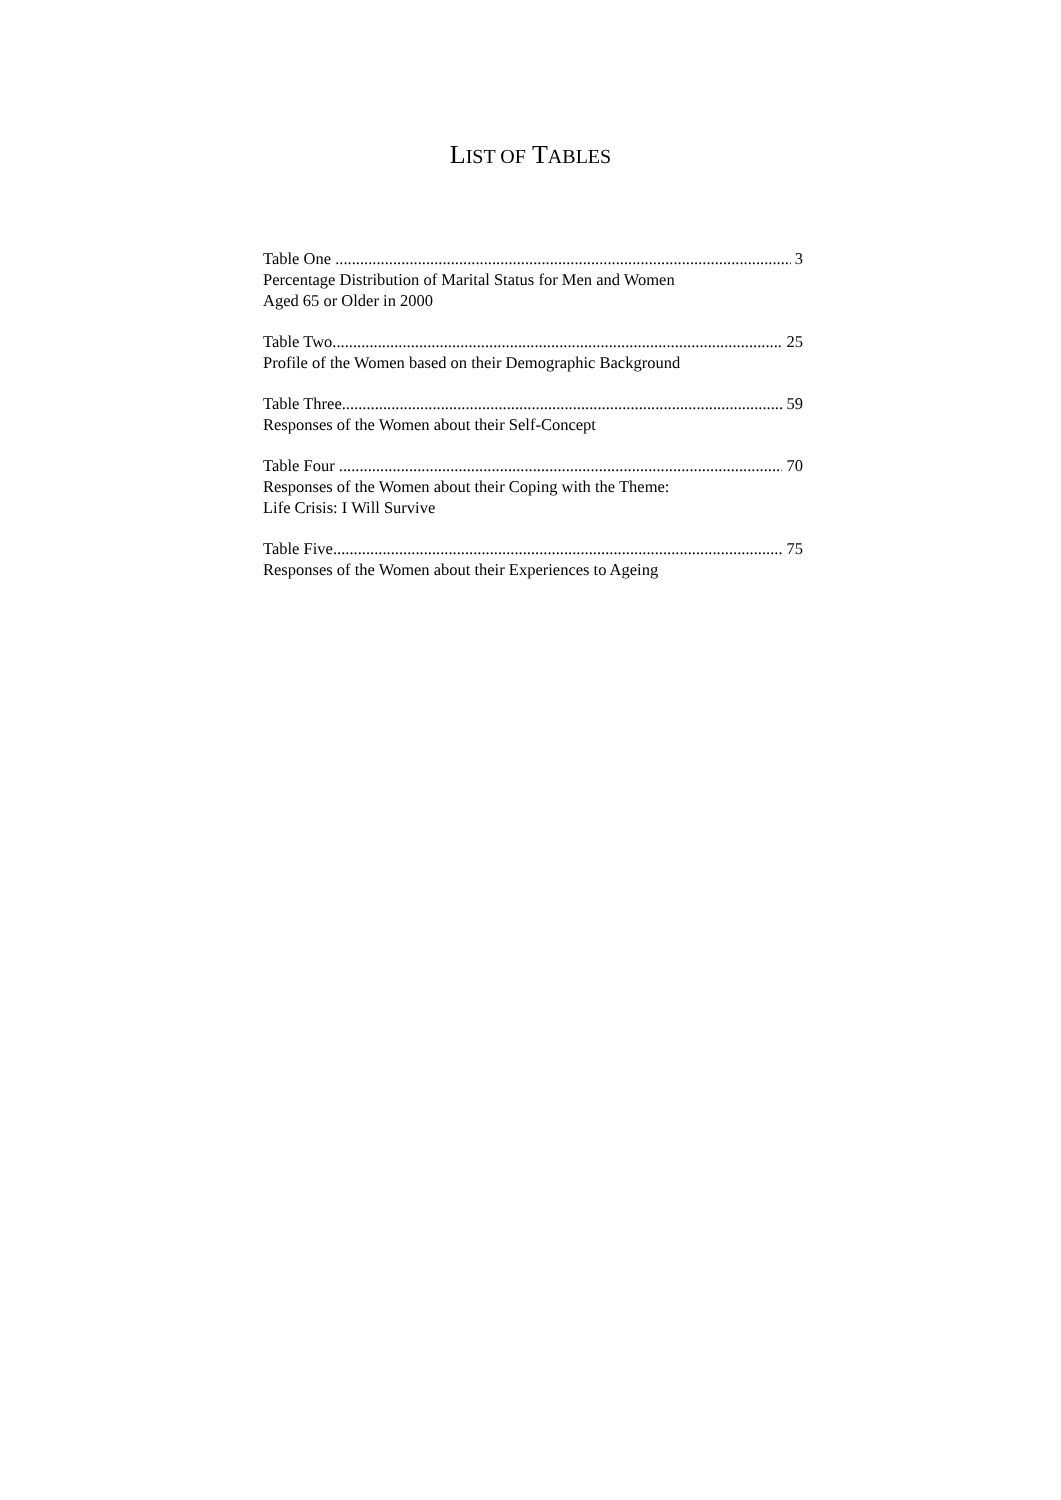LIST OF TABLES
Table One 3
Percentage Distribution of Marital Status for Men and Women
Aged 65 or Older in 2000
Table Two 25
Profile of the Women based on their Demographic Background
Table Three 59
Responses of the Women about their Self-Concept
Table Four 70
Responses of the Women about their Coping with the Theme:
Life Crisis: I Will Survive
Table Five 75
Responses of the Women about their Experiences to Ageing